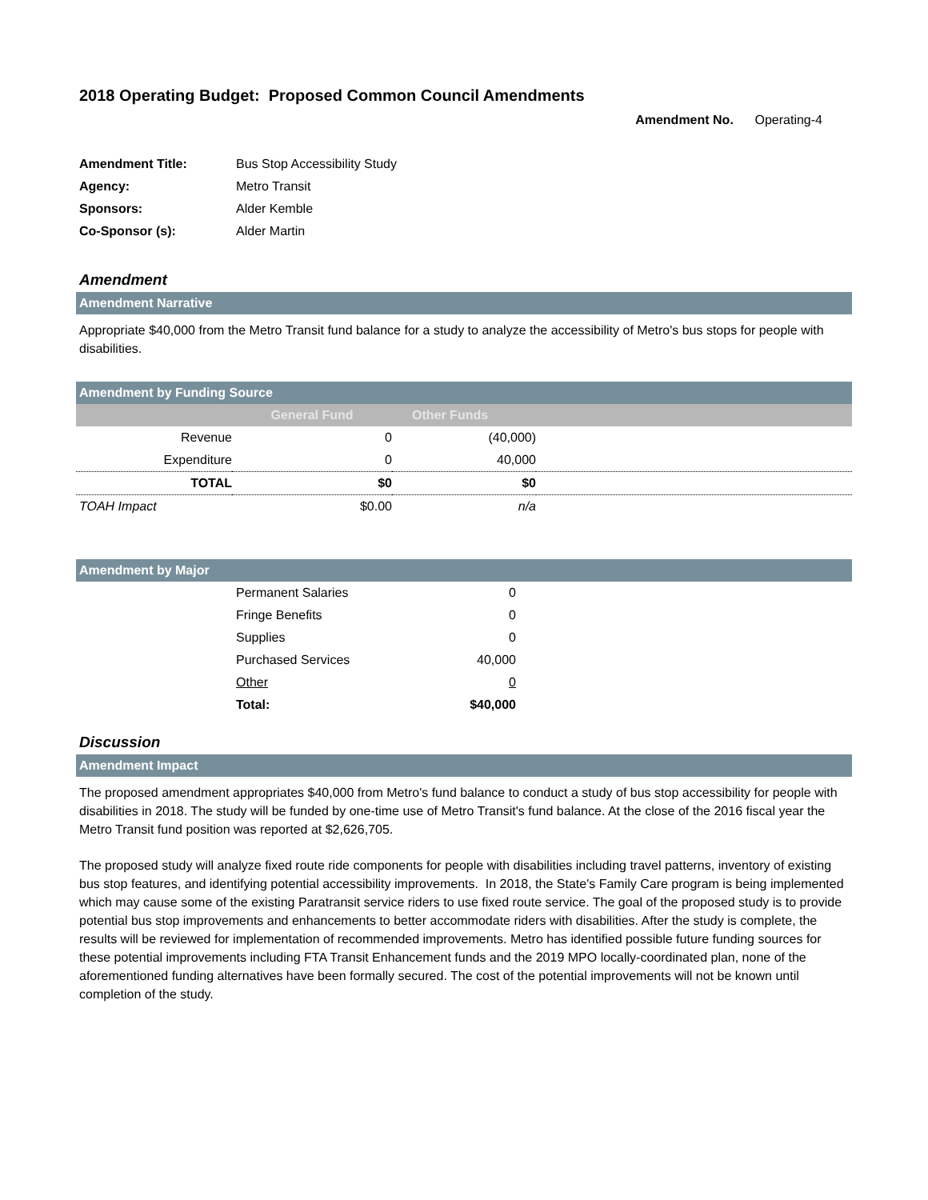2018 Operating Budget: Proposed Common Council Amendments
Amendment No. Operating-4
| Amendment Title: | Bus Stop Accessibility Study |
| Agency: | Metro Transit |
| Sponsors: | Alder Kemble |
| Co-Sponsor (s): | Alder Martin |
Amendment
Amendment Narrative
Appropriate $40,000 from the Metro Transit fund balance for a study to analyze the accessibility of Metro's bus stops for people with disabilities.
Amendment by Funding Source
| | General Fund | Other Funds | |
| --- | --- | --- | --- |
| Revenue | 0 | (40,000) | |
| Expenditure | 0 | 40,000 | |
| TOTAL | $0 | $0 | |
| TOAH Impact | $0.00 | n/a | |
Amendment by Major
| | Permanent Salaries | 0 | |
| | Fringe Benefits | 0 | |
| | Supplies | 0 | |
| | Purchased Services | 40,000 | |
| | Other | 0 | |
| | Total: | $40,000 | |
Discussion
Amendment Impact
The proposed amendment appropriates $40,000 from Metro's fund balance to conduct a study of bus stop accessibility for people with disabilities in 2018. The study will be funded by one-time use of Metro Transit's fund balance. At the close of the 2016 fiscal year the Metro Transit fund position was reported at $2,626,705.
The proposed study will analyze fixed route ride components for people with disabilities including travel patterns, inventory of existing bus stop features, and identifying potential accessibility improvements. In 2018, the State's Family Care program is being implemented which may cause some of the existing Paratransit service riders to use fixed route service. The goal of the proposed study is to provide potential bus stop improvements and enhancements to better accommodate riders with disabilities. After the study is complete, the results will be reviewed for implementation of recommended improvements. Metro has identified possible future funding sources for these potential improvements including FTA Transit Enhancement funds and the 2019 MPO locally-coordinated plan, none of the aforementioned funding alternatives have been formally secured. The cost of the potential improvements will not be known until completion of the study.